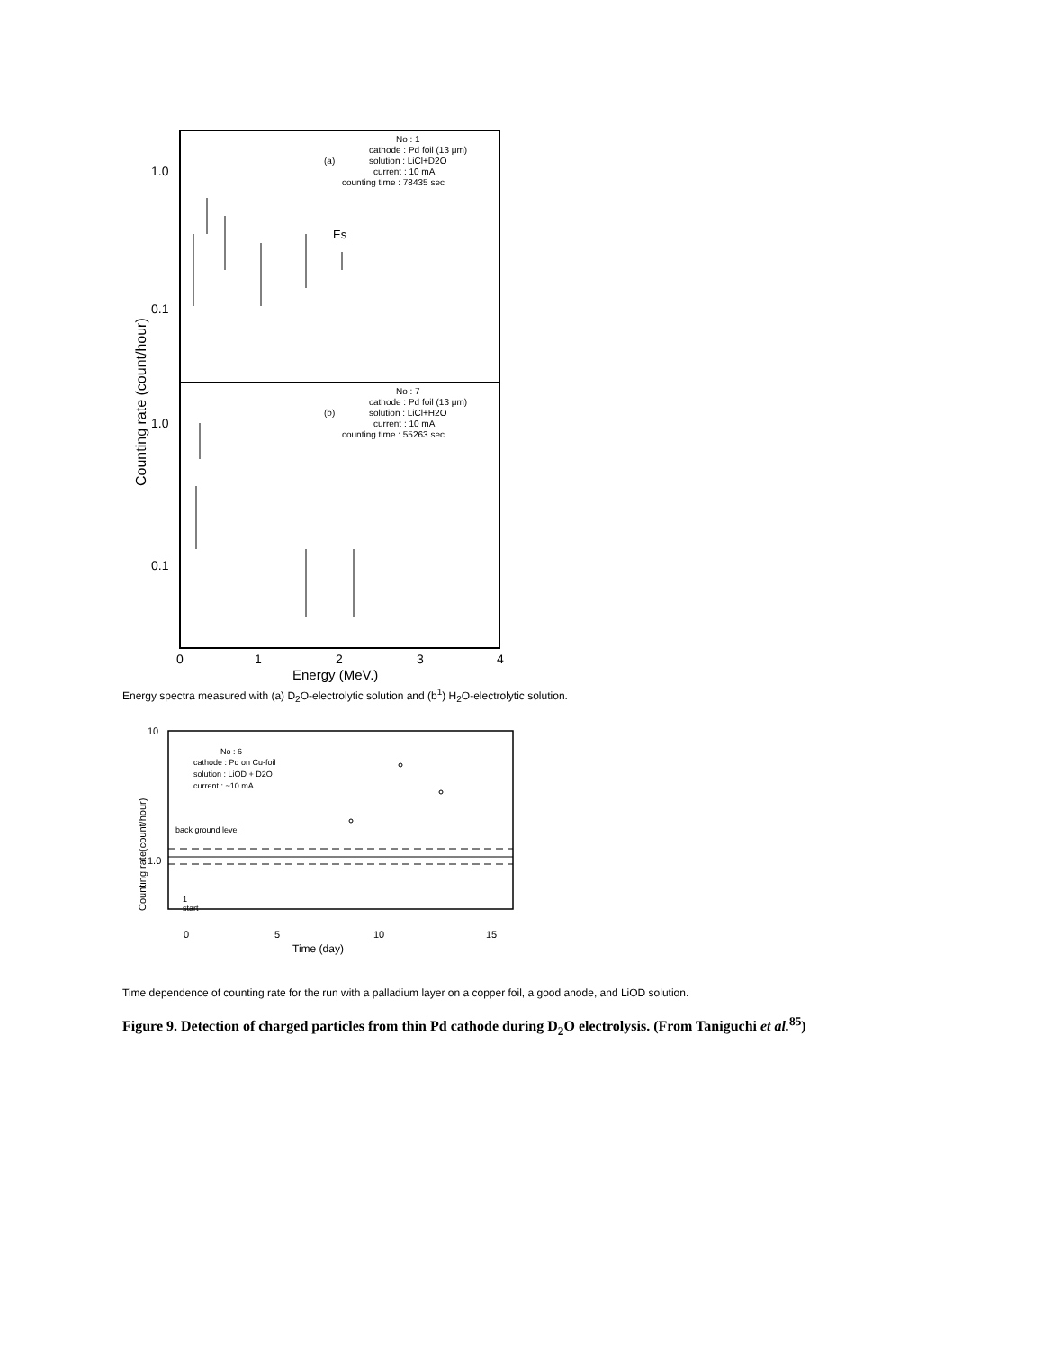1.0
0.1
1.0
0.1
Counting rate (count/hour)
No : 1
cathode : Pd foil (13 μm)
(a)
solution : LiCl+D2O
current : 10 mA
counting time : 78435 sec
Es
No : 7
cathode : Pd foil (13 μm)
(b)
solution : LiCl+H2O
current : 10 mA
counting time : 55263 sec
0
1
2
3
4
Energy (MeV.)
Energy spectra measured with (a) D<sub>2</sub>O-electrolytic solution and (b<sup>1</sup>) H<sub>2</sub>O-electrolytic solution.
10
1.0
Counting rate(count/hour)
No : 6
cathode : Pd on Cu-foil
solution : LiOD + D2O
current : ~10 mA
back ground level
1
start
0
5
10
15
Time (day)
Time dependence of counting rate for the run with a palladium layer on a copper foil, a good anode, and LiOD solution.
Figure 9. Detection of charged particles from thin Pd cathode during D<sub>2</sub>O electrolysis. (From Taniguchi et al.<sup>85</sup>)